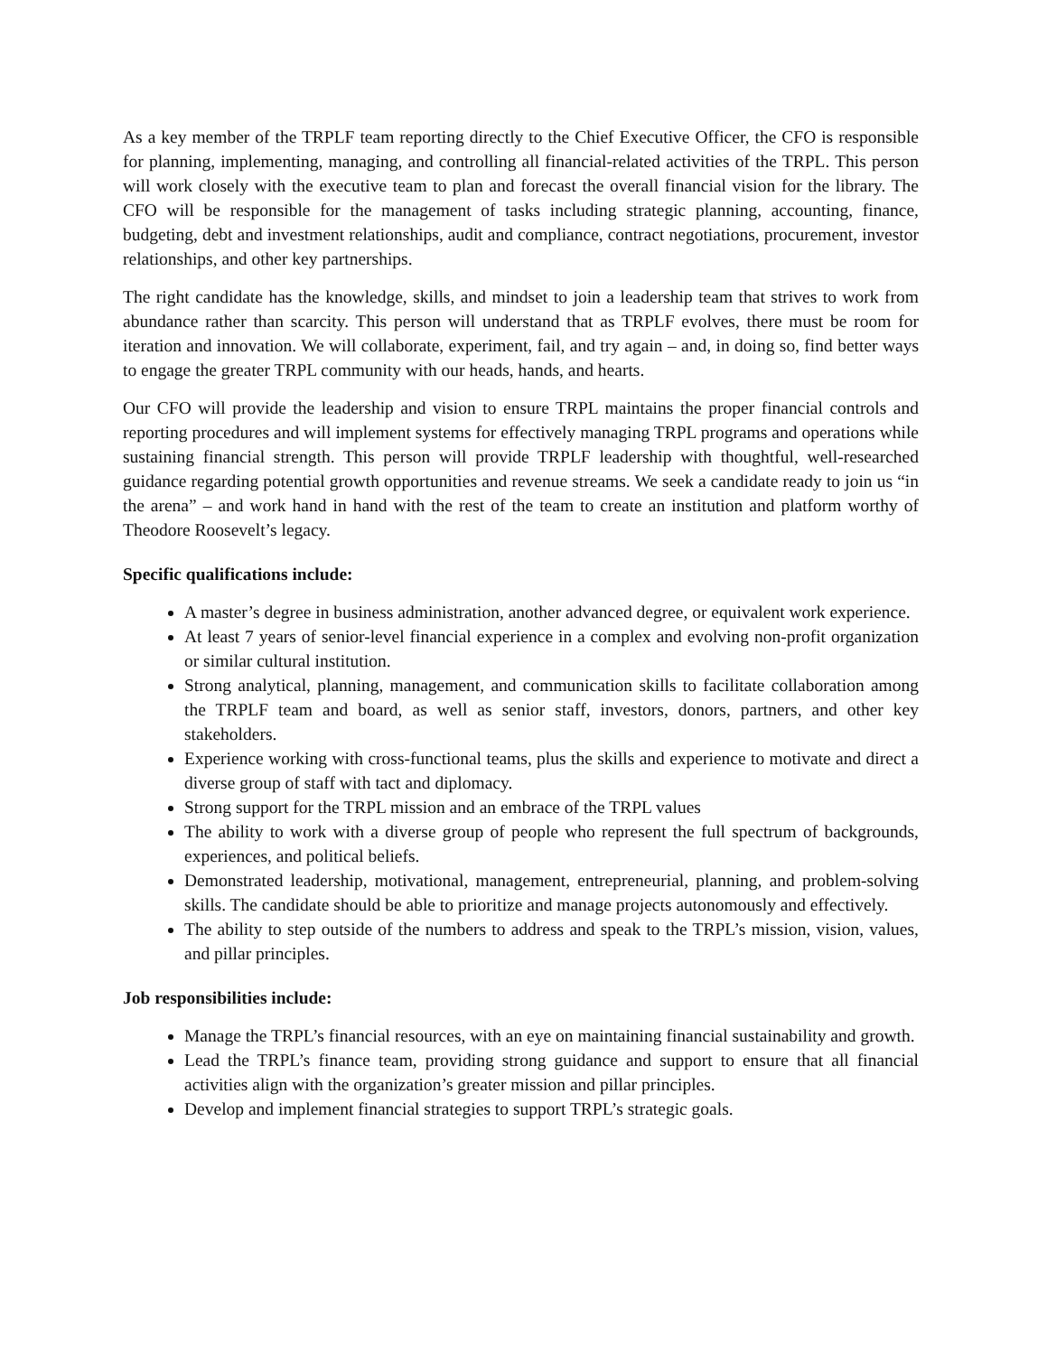As a key member of the TRPLF team reporting directly to the Chief Executive Officer, the CFO is responsible for planning, implementing, managing, and controlling all financial-related activities of the TRPL. This person will work closely with the executive team to plan and forecast the overall financial vision for the library. The CFO will be responsible for the management of tasks including strategic planning, accounting, finance, budgeting, debt and investment relationships, audit and compliance, contract negotiations, procurement, investor relationships, and other key partnerships.
The right candidate has the knowledge, skills, and mindset to join a leadership team that strives to work from abundance rather than scarcity. This person will understand that as TRPLF evolves, there must be room for iteration and innovation. We will collaborate, experiment, fail, and try again – and, in doing so, find better ways to engage the greater TRPL community with our heads, hands, and hearts.
Our CFO will provide the leadership and vision to ensure TRPL maintains the proper financial controls and reporting procedures and will implement systems for effectively managing TRPL programs and operations while sustaining financial strength. This person will provide TRPLF leadership with thoughtful, well-researched guidance regarding potential growth opportunities and revenue streams. We seek a candidate ready to join us “in the arena” – and work hand in hand with the rest of the team to create an institution and platform worthy of Theodore Roosevelt’s legacy.
Specific qualifications include:
A master’s degree in business administration, another advanced degree, or equivalent work experience.
At least 7 years of senior-level financial experience in a complex and evolving non-profit organization or similar cultural institution.
Strong analytical, planning, management, and communication skills to facilitate collaboration among the TRPLF team and board, as well as senior staff, investors, donors, partners, and other key stakeholders.
Experience working with cross-functional teams, plus the skills and experience to motivate and direct a diverse group of staff with tact and diplomacy.
Strong support for the TRPL mission and an embrace of the TRPL values
The ability to work with a diverse group of people who represent the full spectrum of backgrounds, experiences, and political beliefs.
Demonstrated leadership, motivational, management, entrepreneurial, planning, and problem-solving skills. The candidate should be able to prioritize and manage projects autonomously and effectively.
The ability to step outside of the numbers to address and speak to the TRPL’s mission, vision, values, and pillar principles.
Job responsibilities include:
Manage the TRPL’s financial resources, with an eye on maintaining financial sustainability and growth.
Lead the TRPL’s finance team, providing strong guidance and support to ensure that all financial activities align with the organization’s greater mission and pillar principles.
Develop and implement financial strategies to support TRPL’s strategic goals.